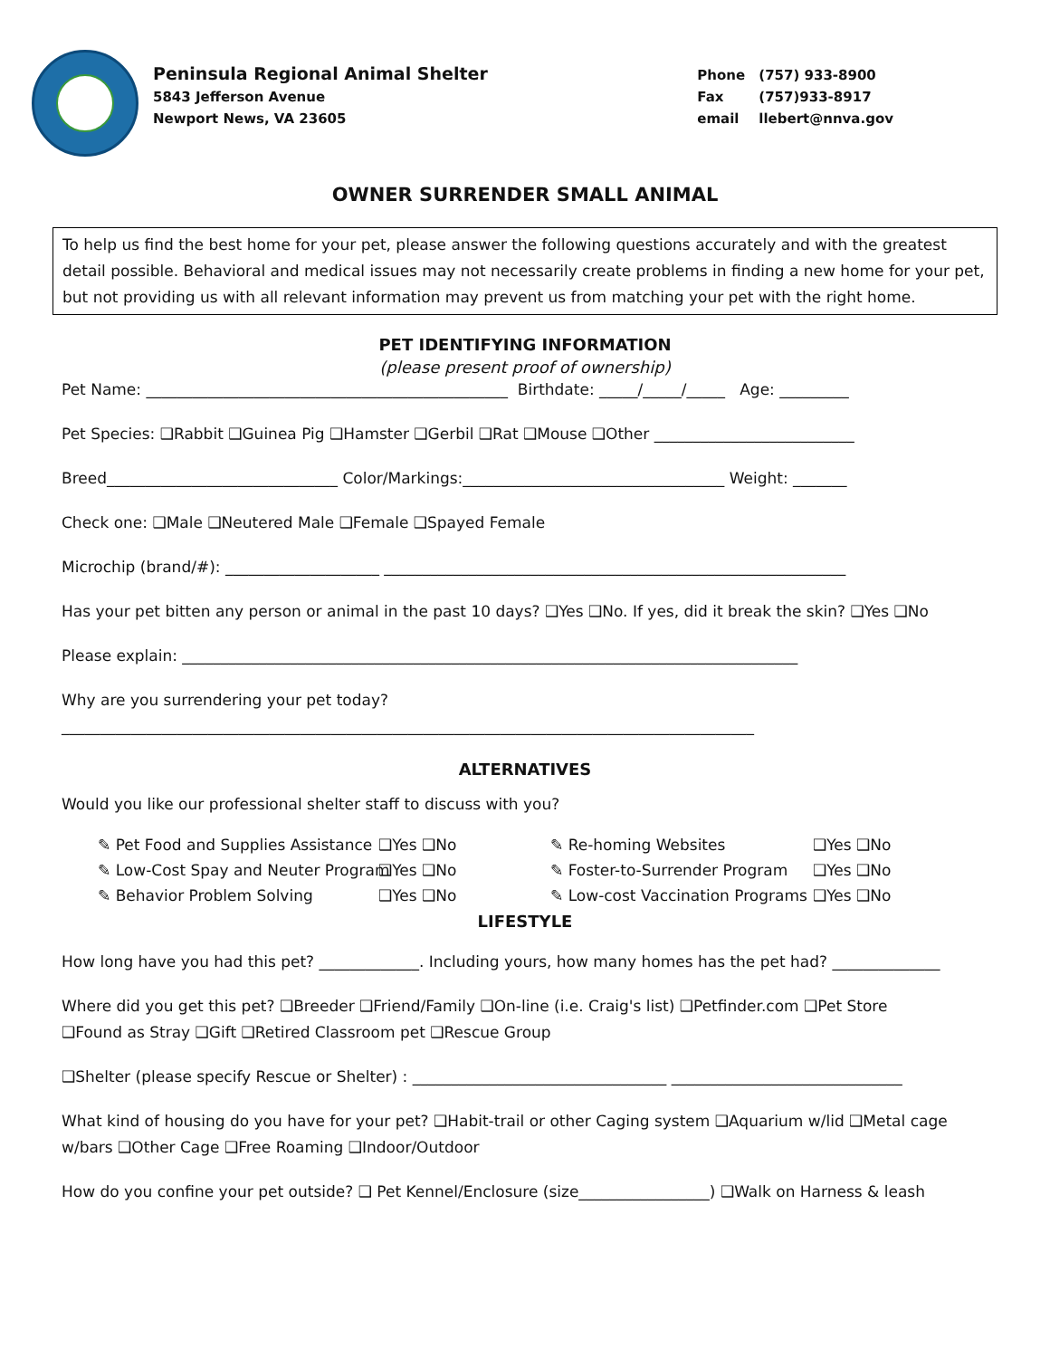Peninsula Regional Animal Shelter
5843 Jefferson Avenue
Newport News, VA 23605
Phone (757) 933-8900
Fax (757)933-8917
email llebert@nnva.gov
OWNER SURRENDER SMALL ANIMAL
To help us find the best home for your pet, please answer the following questions accurately and with the greatest detail possible. Behavioral and medical issues may not necessarily create problems in finding a new home for your pet, but not providing us with all relevant information may prevent us from matching your pet with the right home.
PET IDENTIFYING INFORMATION
(please present proof of ownership)
Pet Name: _______________________________________________ Birthdate: _____/_____/_____ Age: _________
Pet Species: ❑Rabbit ❑Guinea Pig ❑Hamster ❑Gerbil ❑Rat ❑Mouse ❑Other __________________________
Breed______________________________ Color/Markings:__________________________________ Weight: _______
Check one: ❑Male ❑Neutered Male ❑Female ❑Spayed Female
Microchip (brand/#): ____________________ ____________________________________________________________
Has your pet bitten any person or animal in the past 10 days? ❑Yes ❑No. If yes, did it break the skin? ❑Yes ❑No
Please explain: ________________________________________________________________________________
Why are you surrendering your pet today?
__________________________________________________________________________________________
ALTERNATIVES
Would you like our professional shelter staff to discuss with you?
✎ Pet Food and Supplies Assistance
❑Yes ❑No
✎ Re-homing Websites
❑Yes ❑No
✎ Low-Cost Spay and Neuter Program
❑Yes ❑No
✎ Foster-to-Surrender Program
❑Yes ❑No
✎ Behavior Problem Solving
❑Yes ❑No
✎ Low-cost Vaccination Programs
❑Yes ❑No
LIFESTYLE
How long have you had this pet? _____________. Including yours, how many homes has the pet had? ______________
Where did you get this pet? ❑Breeder ❑Friend/Family ❑On-line (i.e. Craig's list) ❑Petfinder.com ❑Pet Store
❑Found as Stray ❑Gift ❑Retired Classroom pet ❑Rescue Group
❑Shelter (please specify Rescue or Shelter) : _________________________________ ______________________________
What kind of housing do you have for your pet? ❑Habit-trail or other Caging system ❑Aquarium w/lid ❑Metal cage
w/bars ❑Other Cage ❑Free Roaming ❑Indoor/Outdoor
How do you confine your pet outside? ❑ Pet Kennel/Enclosure (size_________________) ❑Walk on Harness & leash